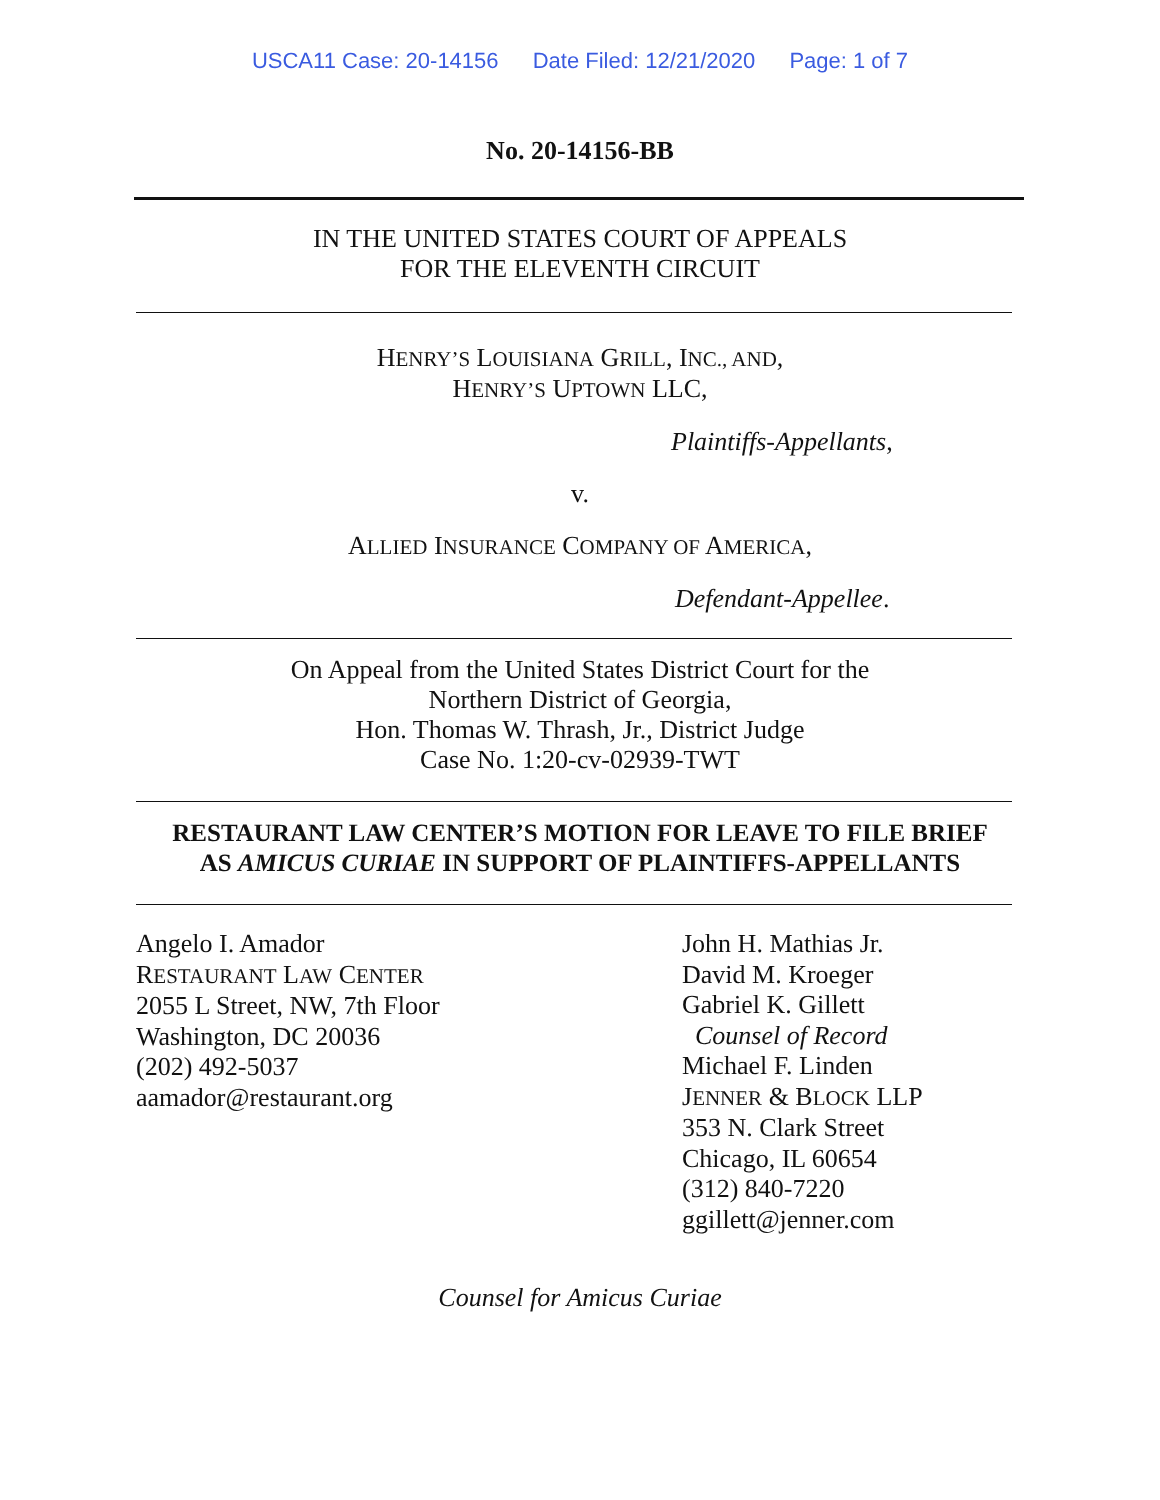USCA11 Case: 20-14156 Date Filed: 12/21/2020 Page: 1 of 7
No. 20-14156-BB
IN THE UNITED STATES COURT OF APPEALS
FOR THE ELEVENTH CIRCUIT
HENRY’S LOUISIANA GRILL, INC., AND,
HENRY’S UPTOWN LLC,
Plaintiffs-Appellants,
v.
ALLIED INSURANCE COMPANY OF AMERICA,
Defendant-Appellee.
On Appeal from the United States District Court for the
Northern District of Georgia,
Hon. Thomas W. Thrash, Jr., District Judge
Case No. 1:20-cv-02939-TWT
RESTAURANT LAW CENTER’S MOTION FOR LEAVE TO FILE BRIEF
AS AMICUS CURIAE IN SUPPORT OF PLAINTIFFS-APPELLANTS
Angelo I. Amador
RESTAURANT LAW CENTER
2055 L Street, NW, 7th Floor
Washington, DC 20036
(202) 492-5037
aamador@restaurant.org
John H. Mathias Jr.
David M. Kroeger
Gabriel K. Gillett
Counsel of Record
Michael F. Linden
JENNER & BLOCK LLP
353 N. Clark Street
Chicago, IL 60654
(312) 840-7220
ggillett@jenner.com
Counsel for Amicus Curiae